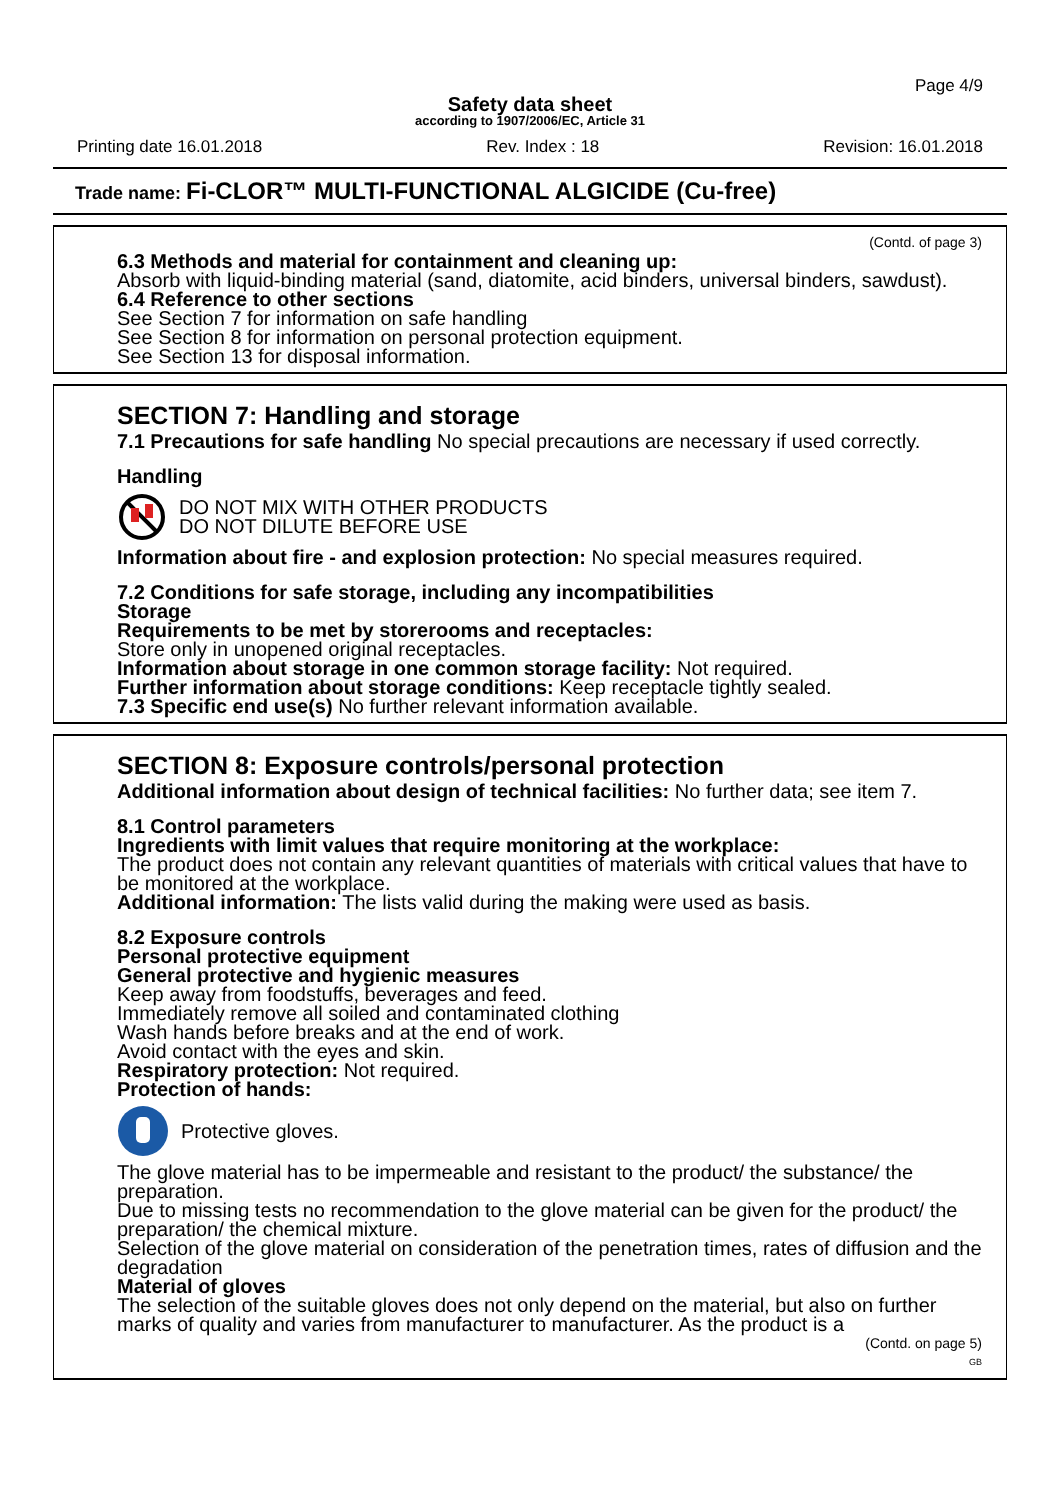Page 4/9
Safety data sheet
according to 1907/2006/EC, Article 31
Printing date 16.01.2018 Rev. Index : 18 Revision: 16.01.2018
Trade name: Fi-CLOR™ MULTI-FUNCTIONAL ALGICIDE (Cu-free)
(Contd. of page 3)
6.3 Methods and material for containment and cleaning up:
Absorb with liquid-binding material (sand, diatomite, acid binders, universal binders, sawdust).
6.4 Reference to other sections
See Section 7 for information on safe handling
See Section 8 for information on personal protection equipment.
See Section 13 for disposal information.
SECTION 7: Handling and storage
7.1 Precautions for safe handling No special precautions are necessary if used correctly.
Handling
DO NOT MIX WITH OTHER PRODUCTS
DO NOT DILUTE BEFORE USE
Information about fire - and explosion protection: No special measures required.
7.2 Conditions for safe storage, including any incompatibilities
Storage
Requirements to be met by storerooms and receptacles:
Store only in unopened original receptacles.
Information about storage in one common storage facility: Not required.
Further information about storage conditions: Keep receptacle tightly sealed.
7.3 Specific end use(s) No further relevant information available.
SECTION 8: Exposure controls/personal protection
Additional information about design of technical facilities: No further data; see item 7.
8.1 Control parameters
Ingredients with limit values that require monitoring at the workplace:
The product does not contain any relevant quantities of materials with critical values that have to be monitored at the workplace.
Additional information: The lists valid during the making were used as basis.
8.2 Exposure controls
Personal protective equipment
General protective and hygienic measures
Keep away from foodstuffs, beverages and feed.
Immediately remove all soiled and contaminated clothing
Wash hands before breaks and at the end of work.
Avoid contact with the eyes and skin.
Respiratory protection: Not required.
Protection of hands:
Protective gloves.
The glove material has to be impermeable and resistant to the product/ the substance/ the preparation.
Due to missing tests no recommendation to the glove material can be given for the product/ the preparation/ the chemical mixture.
Selection of the glove material on consideration of the penetration times, rates of diffusion and the degradation
Material of gloves
The selection of the suitable gloves does not only depend on the material, but also on further marks of quality and varies from manufacturer to manufacturer. As the product is a
(Contd. on page 5)
GB